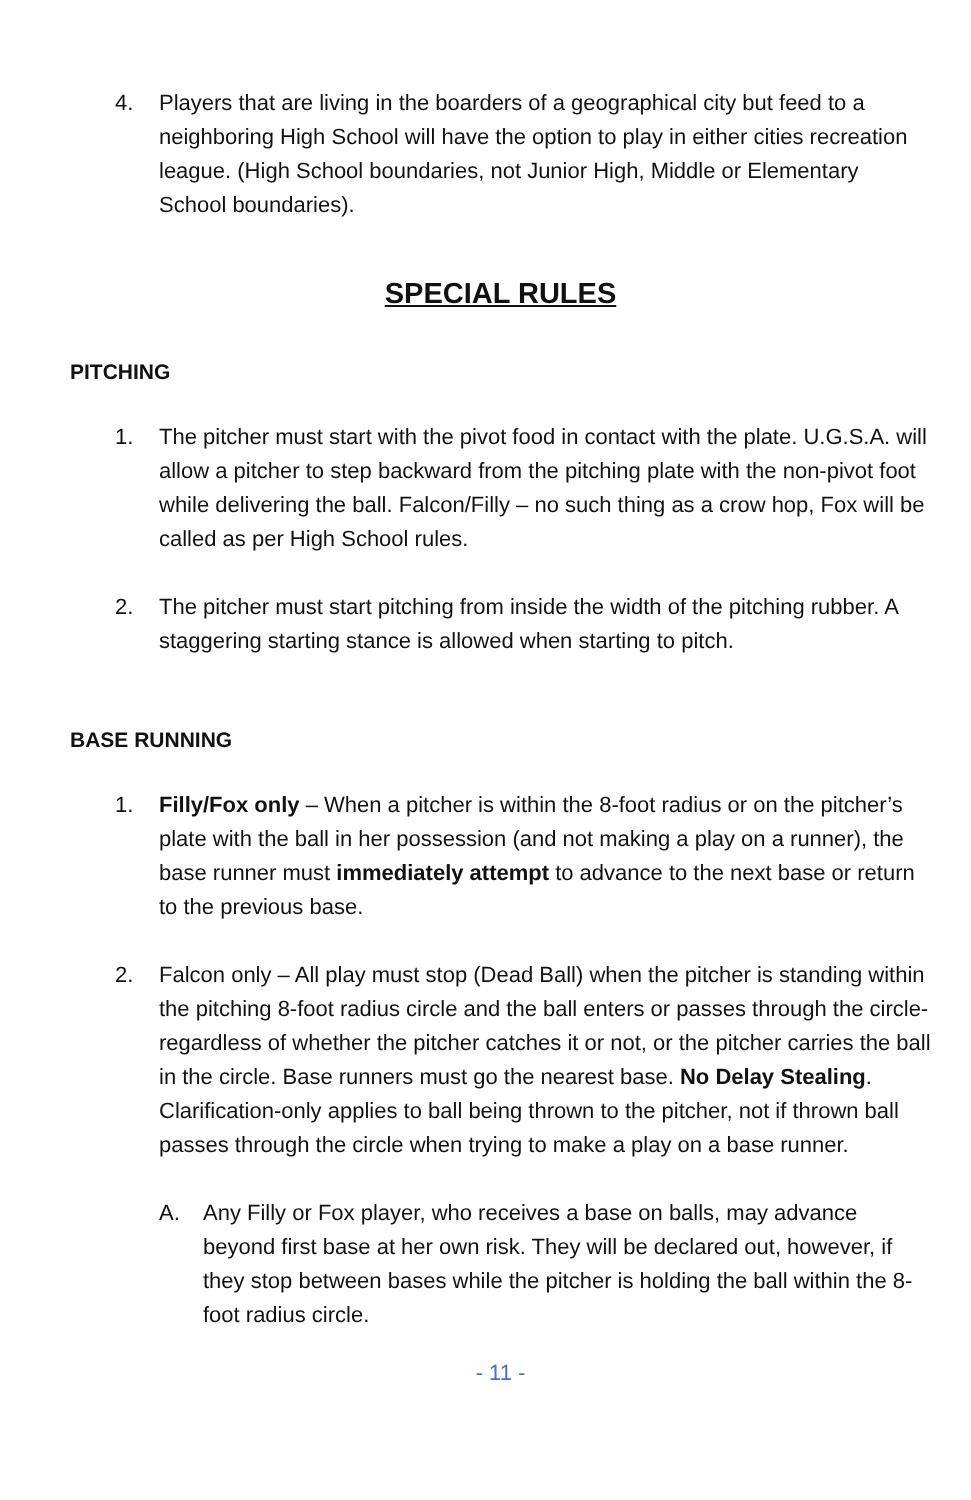4. Players that are living in the boarders of a geographical city but feed to a neighboring High School will have the option to play in either cities recreation league. (High School boundaries, not Junior High, Middle or Elementary School boundaries).
SPECIAL RULES
PITCHING
1. The pitcher must start with the pivot food in contact with the plate. U.G.S.A. will allow a pitcher to step backward from the pitching plate with the non-pivot foot while delivering the ball. Falcon/Filly – no such thing as a crow hop, Fox will be called as per High School rules.
2. The pitcher must start pitching from inside the width of the pitching rubber. A staggering starting stance is allowed when starting to pitch.
BASE RUNNING
1. Filly/Fox only – When a pitcher is within the 8-foot radius or on the pitcher’s plate with the ball in her possession (and not making a play on a runner), the base runner must immediately attempt to advance to the next base or return to the previous base.
2. Falcon only – All play must stop (Dead Ball) when the pitcher is standing within the pitching 8-foot radius circle and the ball enters or passes through the circle-regardless of whether the pitcher catches it or not, or the pitcher carries the ball in the circle. Base runners must go the nearest base. No Delay Stealing. Clarification-only applies to ball being thrown to the pitcher, not if thrown ball passes through the circle when trying to make a play on a base runner.
A. Any Filly or Fox player, who receives a base on balls, may advance beyond first base at her own risk. They will be declared out, however, if they stop between bases while the pitcher is holding the ball within the 8-foot radius circle.
- 11 -